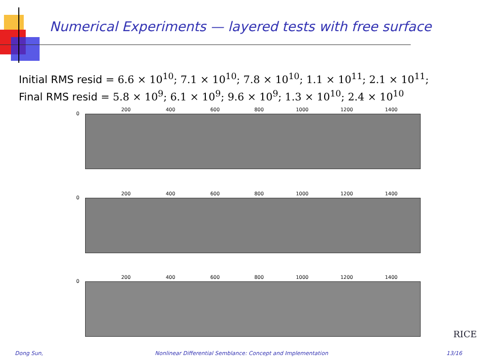Numerical Experiments — layered tests with free surface
Initial RMS resid = 6.6 × 10<sup>10</sup>; 7.1 × 10<sup>10</sup>; 7.8 × 10<sup>10</sup>; 1.1 × 10<sup>11</sup>; 2.1 × 10<sup>11</sup>;
Final RMS resid = 5.8 × 10<sup>9</sup>; 6.1 × 10<sup>9</sup>; 9.6 × 10<sup>9</sup>; 1.3 × 10<sup>10</sup>; 2.4 × 10<sup>10</sup>
0
200 400 600 800 1000 1200 1400
0
200 400 600 800 1000 1200 1400
0
200 400 600 800 1000 1200 1400
RICE
Dong Sun,
Nonlinear Differential Semblance: Concept and Implementation
13/16